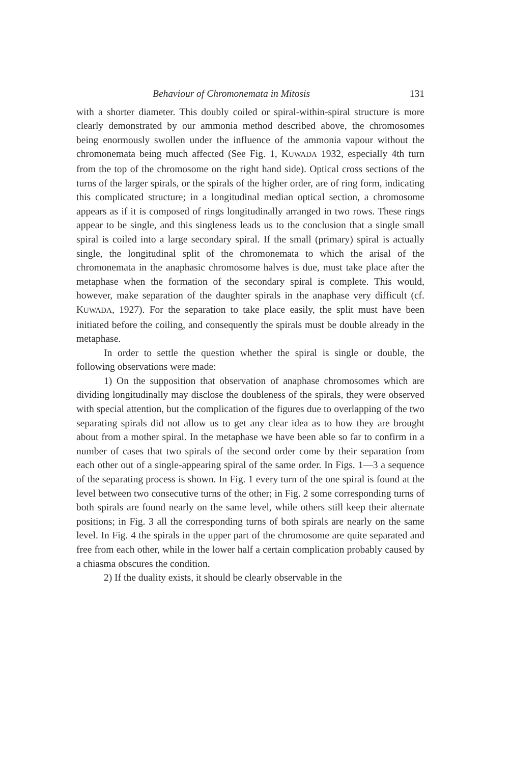Behaviour of Chromonemata in Mitosis 131
with a shorter diameter. This doubly coiled or spiral-within-spiral structure is more clearly demonstrated by our ammonia method described above, the chromosomes being enormously swollen under the influence of the ammonia vapour without the chromonemata being much affected (See Fig. 1, KUWADA 1932, especially 4th turn from the top of the chromosome on the right hand side). Optical cross sections of the turns of the larger spirals, or the spirals of the higher order, are of ring form, indicating this complicated structure; in a longitudinal median optical section, a chromosome appears as if it is composed of rings longitudinally arranged in two rows. These rings appear to be single, and this singleness leads us to the conclusion that a single small spiral is coiled into a large secondary spiral. If the small (primary) spiral is actually single, the longitudinal split of the chromonemata to which the arisal of the chromonemata in the anaphasic chromosome halves is due, must take place after the metaphase when the formation of the secondary spiral is complete. This would, however, make separation of the daughter spirals in the anaphase very difficult (cf. KUWADA, 1927). For the separation to take place easily, the split must have been initiated before the coiling, and consequently the spirals must be double already in the metaphase.
In order to settle the question whether the spiral is single or double, the following observations were made:
1) On the supposition that observation of anaphase chromosomes which are dividing longitudinally may disclose the doubleness of the spirals, they were observed with special attention, but the complication of the figures due to overlapping of the two separating spirals did not allow us to get any clear idea as to how they are brought about from a mother spiral. In the metaphase we have been able so far to confirm in a number of cases that two spirals of the second order come by their separation from each other out of a single-appearing spiral of the same order. In Figs. 1—3 a sequence of the separating process is shown. In Fig. 1 every turn of the one spiral is found at the level between two consecutive turns of the other; in Fig. 2 some corresponding turns of both spirals are found nearly on the same level, while others still keep their alternate positions; in Fig. 3 all the corresponding turns of both spirals are nearly on the same level. In Fig. 4 the spirals in the upper part of the chromosome are quite separated and free from each other, while in the lower half a certain complication probably caused by a chiasma obscures the condition.
2) If the duality exists, it should be clearly observable in the